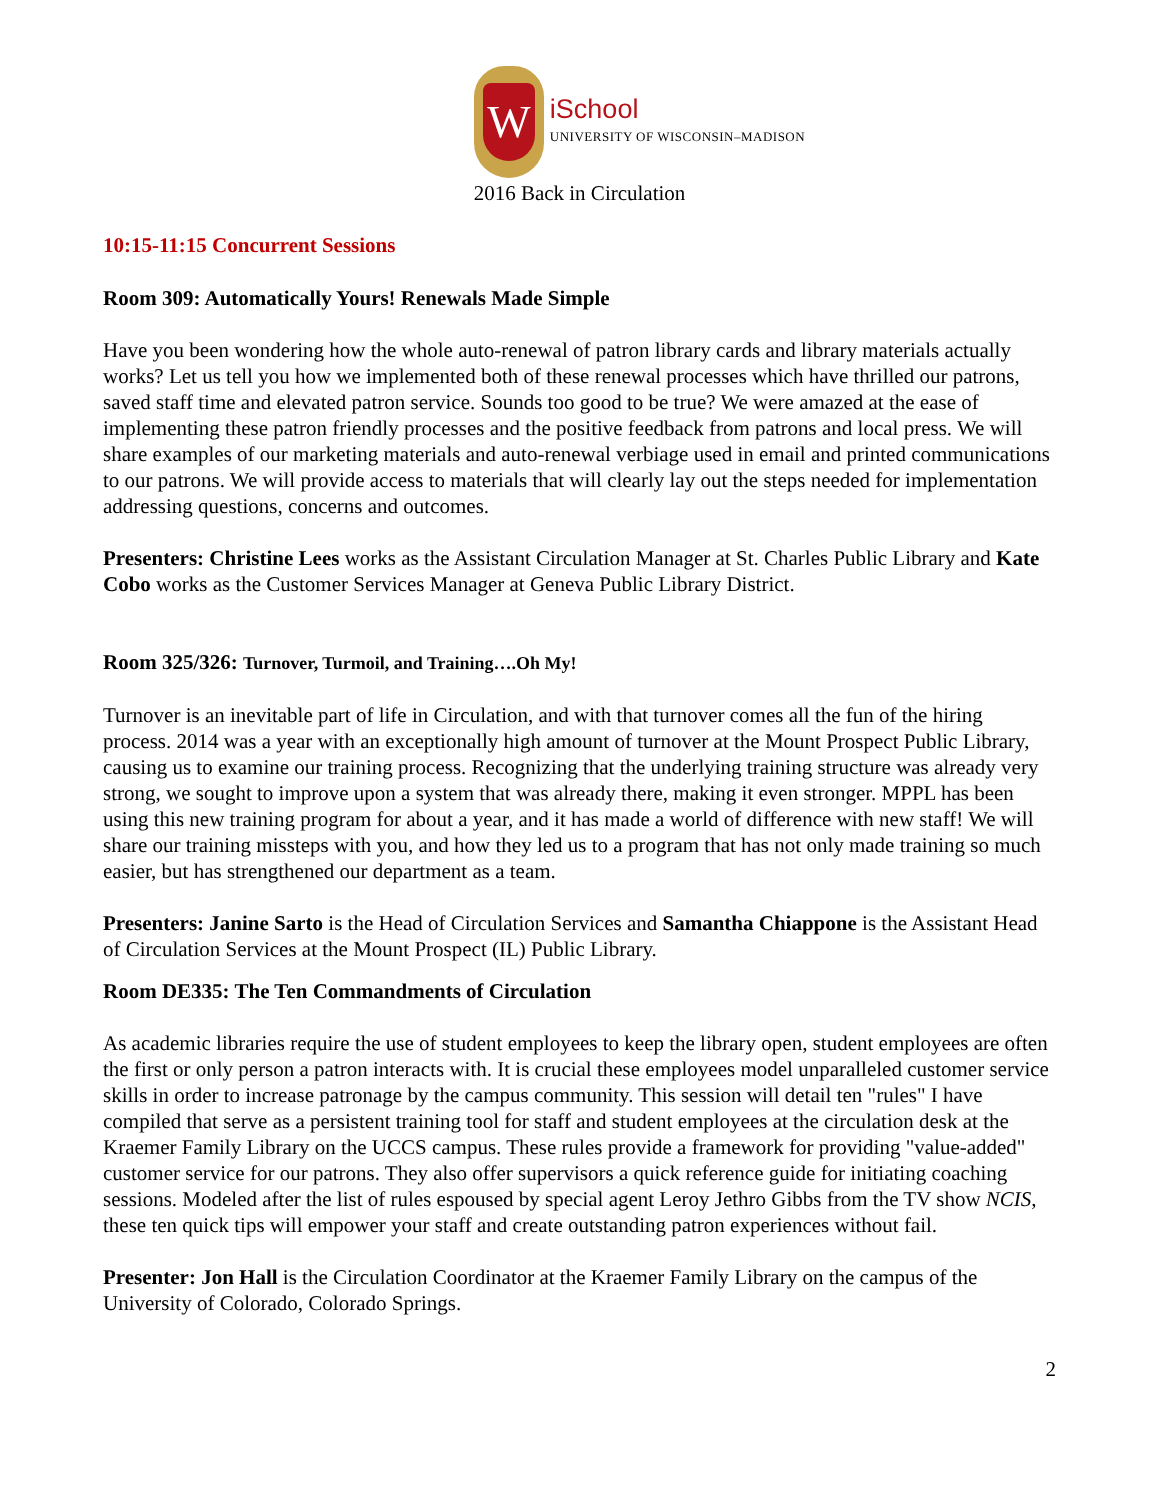W
iSchool
UNIVERSITY OF WISCONSIN–MADISON
2016 Back in Circulation
10:15-11:15 Concurrent Sessions
Room 309: Automatically Yours! Renewals Made Simple
Have you been wondering how the whole auto-renewal of patron library cards and library materials actually works? Let us tell you how we implemented both of these renewal processes which have thrilled our patrons, saved staff time and elevated patron service. Sounds too good to be true? We were amazed at the ease of implementing these patron friendly processes and the positive feedback from patrons and local press. We will share examples of our marketing materials and auto-renewal verbiage used in email and printed communications to our patrons. We will provide access to materials that will clearly lay out the steps needed for implementation addressing questions, concerns and outcomes.
Presenters: Christine Lees works as the Assistant Circulation Manager at St. Charles Public Library and Kate Cobo works as the Customer Services Manager at Geneva Public Library District.
Room 325/326: Turnover, Turmoil, and Training….Oh My!
Turnover is an inevitable part of life in Circulation, and with that turnover comes all the fun of the hiring process. 2014 was a year with an exceptionally high amount of turnover at the Mount Prospect Public Library, causing us to examine our training process. Recognizing that the underlying training structure was already very strong, we sought to improve upon a system that was already there, making it even stronger. MPPL has been using this new training program for about a year, and it has made a world of difference with new staff! We will share our training missteps with you, and how they led us to a program that has not only made training so much easier, but has strengthened our department as a team.
Presenters: Janine Sarto is the Head of Circulation Services and Samantha Chiappone is the Assistant Head of Circulation Services at the Mount Prospect (IL) Public Library.
Room DE335: The Ten Commandments of Circulation
As academic libraries require the use of student employees to keep the library open, student employees are often the first or only person a patron interacts with. It is crucial these employees model unparalleled customer service skills in order to increase patronage by the campus community. This session will detail ten "rules" I have compiled that serve as a persistent training tool for staff and student employees at the circulation desk at the Kraemer Family Library on the UCCS campus. These rules provide a framework for providing "value-added" customer service for our patrons. They also offer supervisors a quick reference guide for initiating coaching sessions. Modeled after the list of rules espoused by special agent Leroy Jethro Gibbs from the TV show NCIS, these ten quick tips will empower your staff and create outstanding patron experiences without fail.
Presenter: Jon Hall is the Circulation Coordinator at the Kraemer Family Library on the campus of the University of Colorado, Colorado Springs.
2